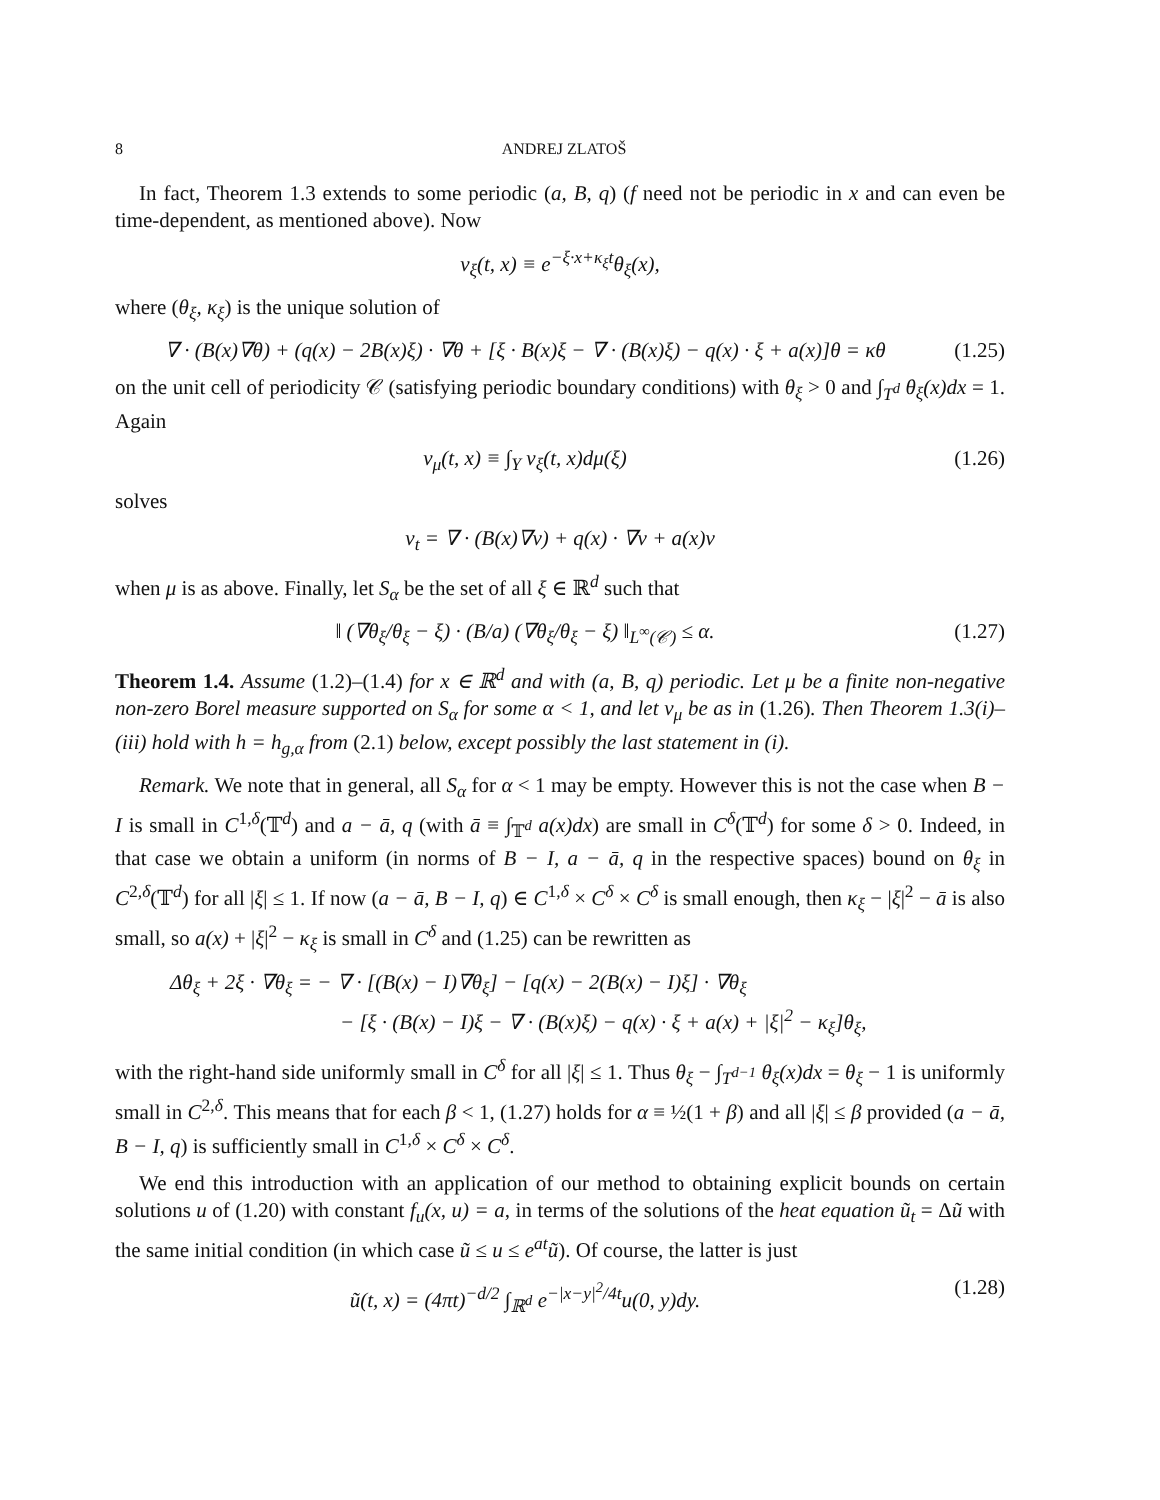8 ANDREJ ZLATOŠ
In fact, Theorem 1.3 extends to some periodic (a, B, q) (f need not be periodic in x and can even be time-dependent, as mentioned above). Now
v<sub>ξ</sub>(t, x) ≡ e<sup>−ξ·x+κ<sub>ξ</sub>t</sup>θ<sub>ξ</sub>(x),
where (θ<sub>ξ</sub>, κ<sub>ξ</sub>) is the unique solution of
∇ · (B(x)∇θ) + (q(x) − 2B(x)ξ) · ∇θ + [ξ · B(x)ξ − ∇ · (B(x)ξ) − q(x) · ξ + a(x)]θ = κθ (1.25)
on the unit cell of periodicity 𝒞 (satisfying periodic boundary conditions) with θ<sub>ξ</sub> > 0 and ∫<sub>T<sup>d</sup></sub> θ<sub>ξ</sub>(x)dx = 1. Again
v<sub>μ</sub>(t, x) ≡ ∫<sub>Y</sub> v<sub>ξ</sub>(t, x)dμ(ξ) (1.26)
solves
v<sub>t</sub> = ∇ · (B(x)∇v) + q(x) · ∇v + a(x)v
when μ is as above. Finally, let S<sub>α</sub> be the set of all ξ ∈ ℝ<sup>d</sup> such that
‖ (∇θ<sub>ξ</sub>/θ<sub>ξ</sub> − ξ) · (B/a) (∇θ<sub>ξ</sub>/θ<sub>ξ</sub> − ξ) ‖<sub>L<sup>∞</sup>(𝒞)</sub> ≤ α. (1.27)
Theorem 1.4. Assume (1.2)–(1.4) for x ∈ ℝ<sup>d</sup> and with (a, B, q) periodic. Let μ be a finite non-negative non-zero Borel measure supported on S<sub>α</sub> for some α < 1, and let v<sub>μ</sub> be as in (1.26). Then Theorem 1.3(i)–(iii) hold with h = h<sub>g,α</sub> from (2.1) below, except possibly the last statement in (i).
Remark. We note that in general, all S<sub>α</sub> for α < 1 may be empty. However this is not the case when B − I is small in C<sup>1,δ</sup>(𝕋<sup>d</sup>) and a − ā, q (with ā ≡ ∫<sub>𝕋<sup>d</sup></sub> a(x)dx) are small in C<sup>δ</sup>(𝕋<sup>d</sup>) for some δ > 0. Indeed, in that case we obtain a uniform (in norms of B − I, a − ā, q in the respective spaces) bound on θ<sub>ξ</sub> in C<sup>2,δ</sup>(𝕋<sup>d</sup>) for all |ξ| ≤ 1. If now (a − ā, B − I, q) ∈ C<sup>1,δ</sup> × C<sup>δ</sup> × C<sup>δ</sup> is small enough, then κ<sub>ξ</sub> − |ξ|<sup>2</sup> − ā is also small, so a(x) + |ξ|<sup>2</sup> − κ<sub>ξ</sub> is small in C<sup>δ</sup> and (1.25) can be rewritten as
Δθ<sub>ξ</sub> + 2ξ · ∇θ<sub>ξ</sub> = − ∇ · [(B(x) − I)∇θ<sub>ξ</sub>] − [q(x) − 2(B(x) − I)ξ] · ∇θ<sub>ξ</sub>
− [ξ · (B(x) − I)ξ − ∇ · (B(x)ξ) − q(x) · ξ + a(x) + |ξ|<sup>2</sup> − κ<sub>ξ</sub>]θ<sub>ξ</sub>,
with the right-hand side uniformly small in C<sup>δ</sup> for all |ξ| ≤ 1. Thus θ<sub>ξ</sub> − ∫<sub>T<sup>d−1</sup></sub> θ<sub>ξ</sub>(x)dx = θ<sub>ξ</sub> − 1 is uniformly small in C<sup>2,δ</sup>. This means that for each β < 1, (1.27) holds for α ≡ ½(1 + β) and all |ξ| ≤ β provided (a − ā, B − I, q) is sufficiently small in C<sup>1,δ</sup> × C<sup>δ</sup> × C<sup>δ</sup>.
We end this introduction with an application of our method to obtaining explicit bounds on certain solutions u of (1.20) with constant f<sub>u</sub>(x, u) = a, in terms of the solutions of the heat equation ũ<sub>t</sub> = Δũ with the same initial condition (in which case ũ ≤ u ≤ e<sup>at</sup>ũ). Of course, the latter is just
ũ(t, x) = (4πt)<sup>−d/2</sup> ∫<sub>ℝ<sup>d</sup></sub> e<sup>−|x−y|<sup>2</sup>/4t</sup>u(0, y)dy. (1.28)